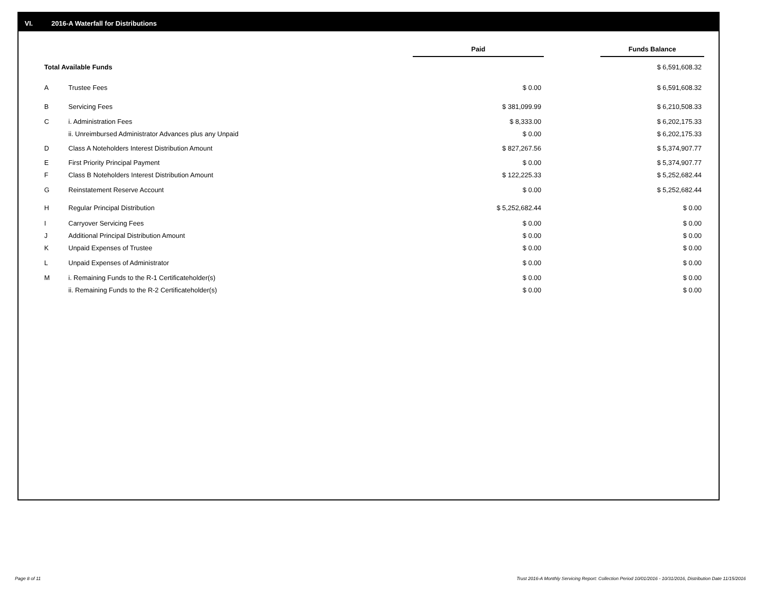VI. 2016-A Waterfall for Distributions
| | | Paid | | Funds Balance |
| Total Available Funds | | | | $ 6,591,608.32 |
| A | Trustee Fees | $ 0.00 | | $ 6,591,608.32 |
| B | Servicing Fees | $ 381,099.99 | | $ 6,210,508.33 |
| C | i. Administration Fees | $ 8,333.00 | | $ 6,202,175.33 |
| | ii. Unreimbursed Administrator Advances plus any Unpaid | $ 0.00 | | $ 6,202,175.33 |
| D | Class A Noteholders Interest Distribution Amount | $ 827,267.56 | | $ 5,374,907.77 |
| E | First Priority Principal Payment | $ 0.00 | | $ 5,374,907.77 |
| F | Class B Noteholders Interest Distribution Amount | $ 122,225.33 | | $ 5,252,682.44 |
| G | Reinstatement Reserve Account | $ 0.00 | | $ 5,252,682.44 |
| H | Regular Principal Distribution | $ 5,252,682.44 | | $ 0.00 |
| I | Carryover Servicing Fees | $ 0.00 | | $ 0.00 |
| J | Additional Principal Distribution Amount | $ 0.00 | | $ 0.00 |
| K | Unpaid Expenses of Trustee | $ 0.00 | | $ 0.00 |
| L | Unpaid Expenses of Administrator | $ 0.00 | | $ 0.00 |
| M | i. Remaining Funds to the R-1 Certificateholder(s) | $ 0.00 | | $ 0.00 |
| | ii. Remaining Funds to the R-2 Certificateholder(s) | $ 0.00 | | $ 0.00 |
Page 8 of 11
Trust 2016-A Monthly Servicing Report: Collection Period 10/01/2016 - 10/31/2016, Distribution Date 11/15/2016